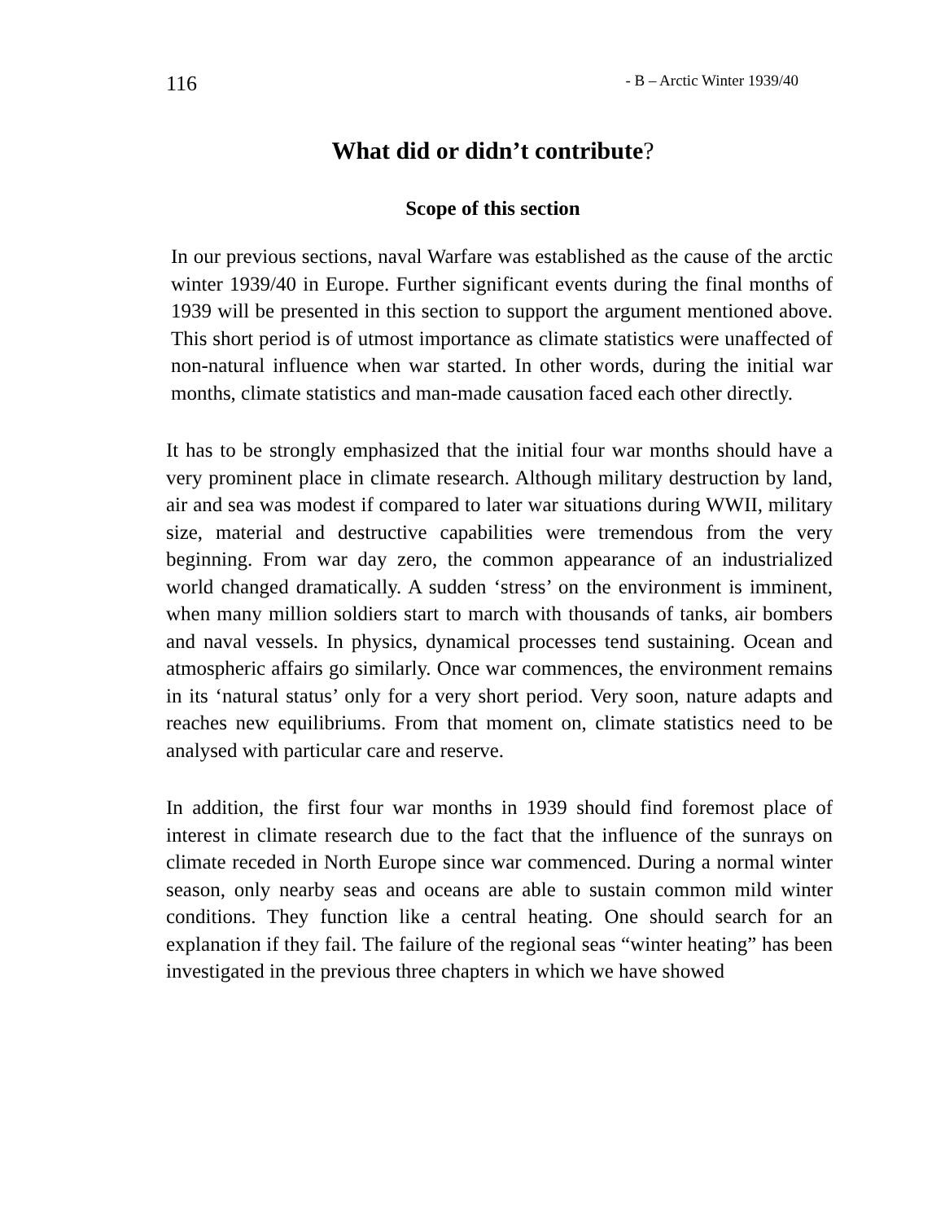116
- B – Arctic Winter 1939/40
What did or didn’t contribute?
Scope of this section
In our previous sections, naval Warfare was established as the cause of the arctic winter 1939/40 in Europe. Further significant events during the final months of 1939 will be presented in this section to support the argument mentioned above. This short period is of utmost importance as climate statistics were unaffected of non-natural influence when war started. In other words, during the initial war months, climate statistics and man-made causation faced each other directly.
It has to be strongly emphasized that the initial four war months should have a very prominent place in climate research. Although military destruction by land, air and sea was modest if compared to later war situations during WWII, military size, material and destructive capabilities were tremendous from the very beginning. From war day zero, the common appearance of an industrialized world changed dramatically. A sudden ‘stress’ on the environment is imminent, when many million soldiers start to march with thousands of tanks, air bombers and naval vessels. In physics, dynamical processes tend sustaining. Ocean and atmospheric affairs go similarly. Once war commences, the environment remains in its ‘natural status’ only for a very short period. Very soon, nature adapts and reaches new equilibriums. From that moment on, climate statistics need to be analysed with particular care and reserve.
In addition, the first four war months in 1939 should find foremost place of interest in climate research due to the fact that the influence of the sunrays on climate receded in North Europe since war commenced. During a normal winter season, only nearby seas and oceans are able to sustain common mild winter conditions. They function like a central heating. One should search for an explanation if they fail. The failure of the regional seas “winter heating” has been investigated in the previous three chapters in which we have showed